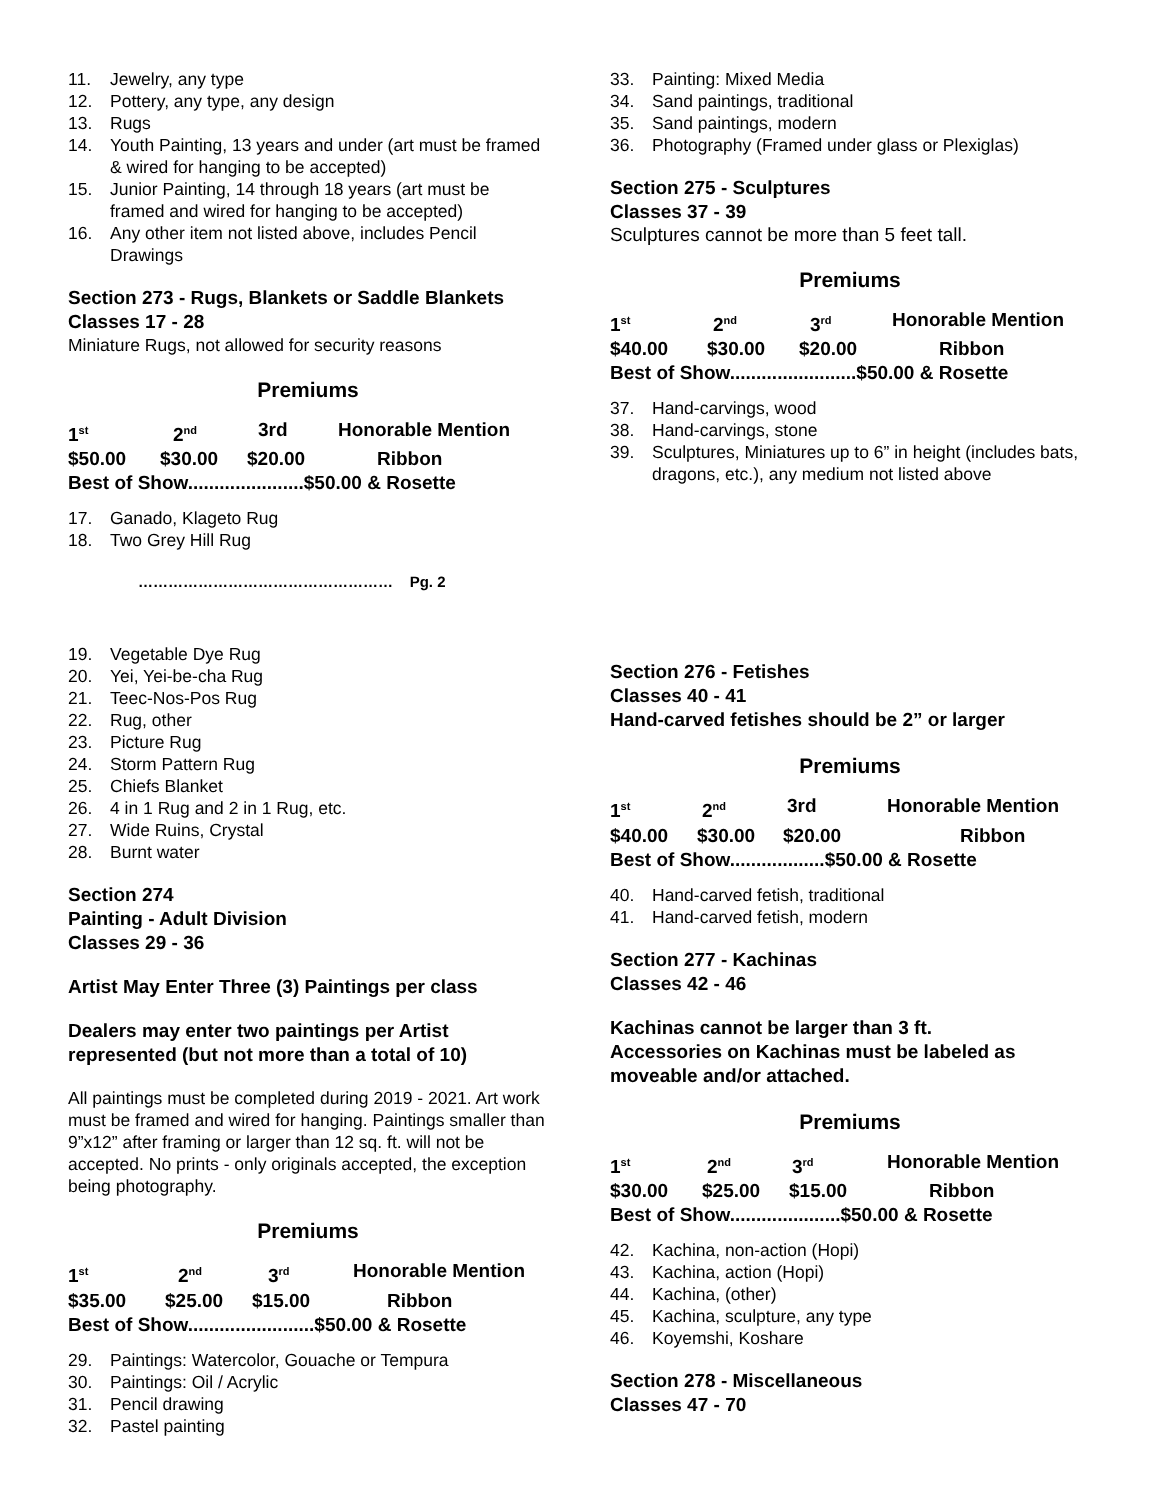11. Jewelry, any type
12. Pottery, any type, any design
13. Rugs
14. Youth Painting, 13 years and under (art must be framed & wired for hanging to be accepted)
15. Junior Painting, 14 through 18 years (art must be framed and wired for hanging to be accepted)
16. Any other item not listed above, includes Pencil Drawings
Section 273 - Rugs, Blankets or Saddle Blankets
Classes 17 - 28
Miniature Rugs, not allowed for security reasons
Premiums
1<sup>st</sup> 2<sup>nd</sup> 3rd Honorable Mention
$50.00 $30.00 $20.00 Ribbon
Best of Show......................$50.00 & Rosette
17. Ganado, Klageto Rug
18. Two Grey Hill Rug
…………………………………………… Pg. 2
19. Vegetable Dye Rug
20. Yei, Yei-be-cha Rug
21. Teec-Nos-Pos Rug
22. Rug, other
23. Picture Rug
24. Storm Pattern Rug
25. Chiefs Blanket
26. 4 in 1 Rug and 2 in 1 Rug, etc.
27. Wide Ruins, Crystal
28. Burnt water
Section 274
Painting - Adult Division
Classes 29 - 36
Artist May Enter Three (3) Paintings per class
Dealers may enter two paintings per Artist represented (but not more than a total of 10)
All paintings must be completed during 2019 - 2021. Art work must be framed and wired for hanging. Paintings smaller than 9”x12” after framing or larger than 12 sq. ft. will not be accepted. No prints - only originals accepted, the exception being photography.
Premiums
1<sup>st</sup> 2<sup>nd</sup> 3<sup>rd</sup> Honorable Mention
$35.00 $25.00 $15.00 Ribbon
Best of Show........................$50.00 & Rosette
29. Paintings: Watercolor, Gouache or Tempura
30. Paintings: Oil / Acrylic
31. Pencil drawing
32. Pastel painting
33. Painting: Mixed Media
34. Sand paintings, traditional
35. Sand paintings, modern
36. Photography (Framed under glass or Plexiglas)
Section 275 - Sculptures
Classes 37 - 39
Sculptures cannot be more than 5 feet tall.
Premiums
1<sup>st</sup> 2<sup>nd</sup> 3<sup>rd</sup> Honorable Mention
$40.00 $30.00 $20.00 Ribbon
Best of Show........................$50.00 & Rosette
37. Hand-carvings, wood
38. Hand-carvings, stone
39. Sculptures, Miniatures up to 6” in height (includes bats, dragons, etc.), any medium not listed above
Section 276 - Fetishes
Classes 40 - 41
Hand-carved fetishes should be 2” or larger
Premiums
1<sup>st</sup> 2<sup>nd</sup> 3rd Honorable Mention
$40.00 $30.00 $20.00 Ribbon
Best of Show..................$50.00 & Rosette
40. Hand-carved fetish, traditional
41. Hand-carved fetish, modern
Section 277 - Kachinas
Classes 42 - 46
Kachinas cannot be larger than 3 ft.
Accessories on Kachinas must be labeled as moveable and/or attached.
Premiums
1<sup>st</sup> 2<sup>nd</sup> 3<sup>rd</sup> Honorable Mention
$30.00 $25.00 $15.00 Ribbon
Best of Show.....................$50.00 & Rosette
42. Kachina, non-action (Hopi)
43. Kachina, action (Hopi)
44. Kachina, (other)
45. Kachina, sculpture, any type
46. Koyemshi, Koshare
Section 278 - Miscellaneous
Classes 47 - 70